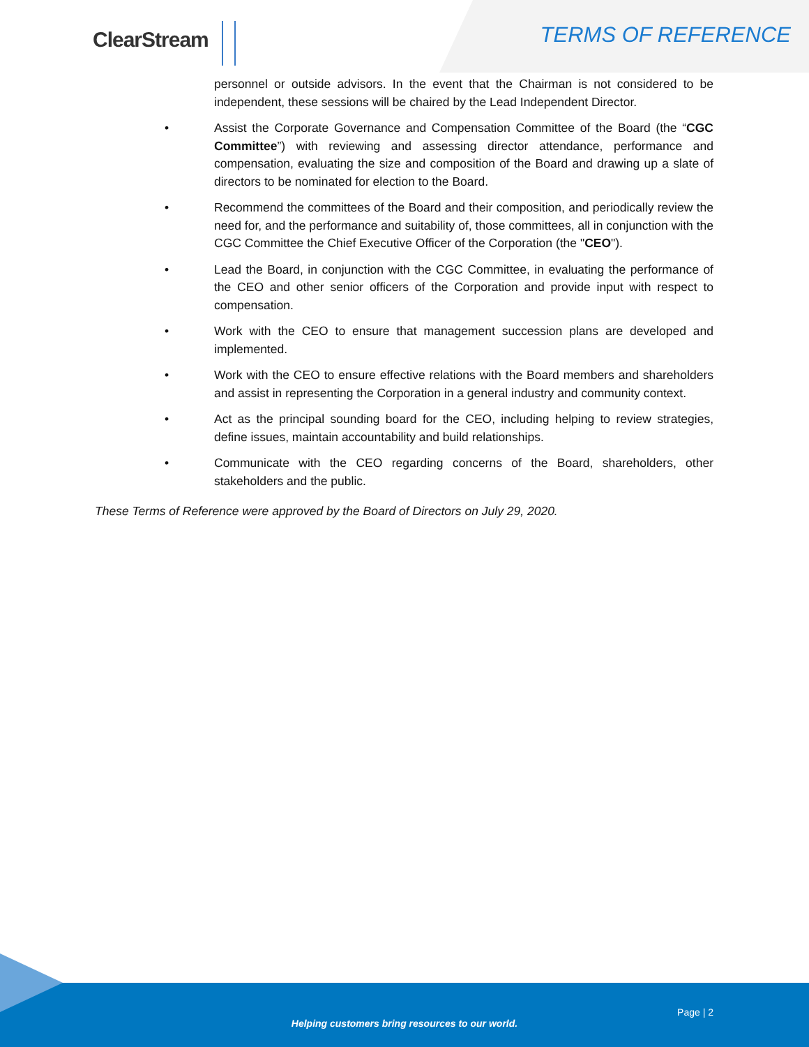ClearStream TERMS OF REFERENCE
personnel or outside advisors. In the event that the Chairman is not considered to be independent, these sessions will be chaired by the Lead Independent Director.
• Assist the Corporate Governance and Compensation Committee of the Board (the “CGC Committee”) with reviewing and assessing director attendance, performance and compensation, evaluating the size and composition of the Board and drawing up a slate of directors to be nominated for election to the Board.
• Recommend the committees of the Board and their composition, and periodically review the need for, and the performance and suitability of, those committees, all in conjunction with the CGC Committee the Chief Executive Officer of the Corporation (the "CEO").
• Lead the Board, in conjunction with the CGC Committee, in evaluating the performance of the CEO and other senior officers of the Corporation and provide input with respect to compensation.
• Work with the CEO to ensure that management succession plans are developed and implemented.
• Work with the CEO to ensure effective relations with the Board members and shareholders and assist in representing the Corporation in a general industry and community context.
• Act as the principal sounding board for the CEO, including helping to review strategies, define issues, maintain accountability and build relationships.
• Communicate with the CEO regarding concerns of the Board, shareholders, other stakeholders and the public.
These Terms of Reference were approved by the Board of Directors on July 29, 2020.
Page | 2
Helping customers bring resources to our world.